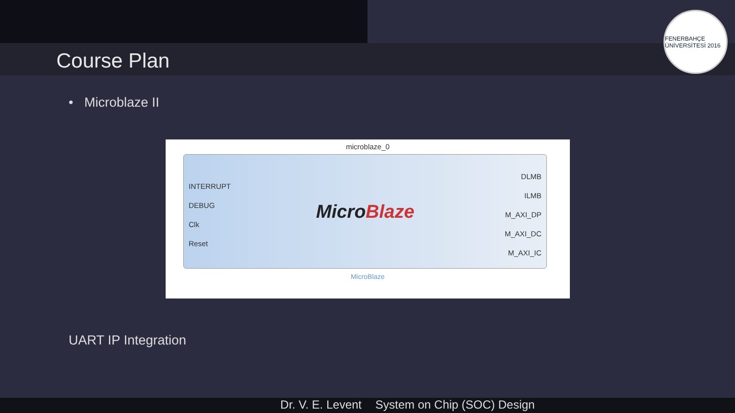Course Plan
FENERBAHÇE ÜNİVERSİTESİ 2016
• Microblaze II
microblaze_0
INTERRUPT
DEBUG
Clk
Reset
MicroBlaze
DLMB
ILMB
M_AXI_DP
M_AXI_DC
M_AXI_IC
MicroBlaze
UART IP Integration
Dr. V. E. Levent System on Chip (SOC) Design